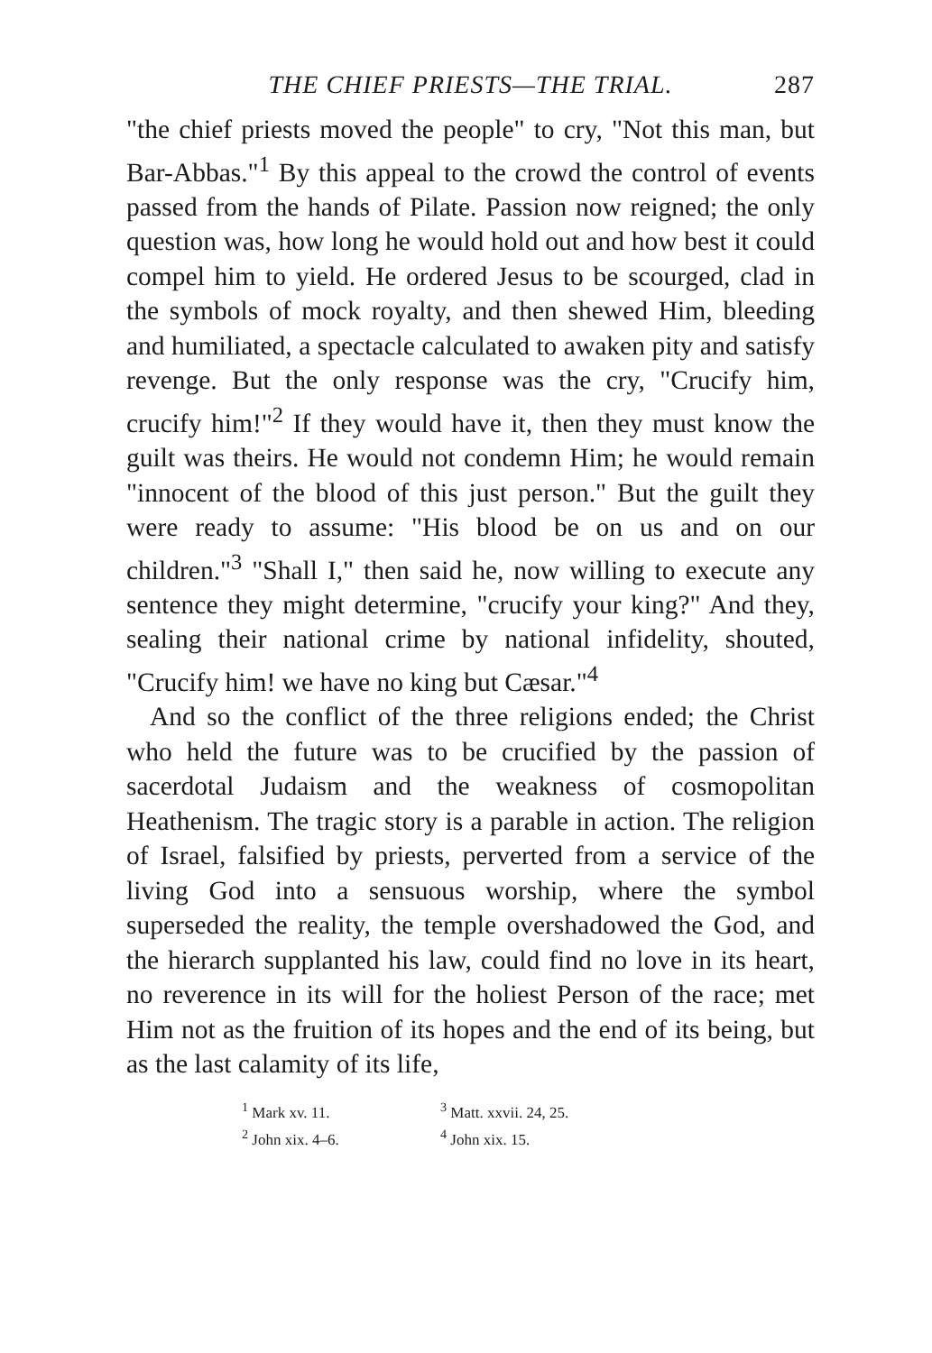THE CHIEF PRIESTS—THE TRIAL. 287
"the chief priests moved the people" to cry, "Not this man, but Bar-Abbas."<sup>1</sup> By this appeal to the crowd the control of events passed from the hands of Pilate. Passion now reigned; the only question was, how long he would hold out and how best it could compel him to yield. He ordered Jesus to be scourged, clad in the symbols of mock royalty, and then shewed Him, bleeding and humiliated, a spectacle calculated to awaken pity and satisfy revenge. But the only response was the cry, "Crucify him, crucify him!"<sup>2</sup> If they would have it, then they must know the guilt was theirs. He would not condemn Him; he would remain "innocent of the blood of this just person." But the guilt they were ready to assume: "His blood be on us and on our children."<sup>3</sup> "Shall I," then said he, now willing to execute any sentence they might determine, "crucify your king?" And they, sealing their national crime by national infidelity, shouted, "Crucify him! we have no king but Cæsar."<sup>4</sup>
And so the conflict of the three religions ended; the Christ who held the future was to be crucified by the passion of sacerdotal Judaism and the weakness of cosmopolitan Heathenism. The tragic story is a parable in action. The religion of Israel, falsified by priests, perverted from a service of the living God into a sensuous worship, where the symbol superseded the reality, the temple overshadowed the God, and the hierarch supplanted his law, could find no love in its heart, no reverence in its will for the holiest Person of the race; met Him not as the fruition of its hopes and the end of its being, but as the last calamity of its life,
<sup>1</sup> Mark xv. 11.
<sup>2</sup> John xix. 4–6.
<sup>3</sup> Matt. xxvii. 24, 25.
<sup>4</sup> John xix. 15.